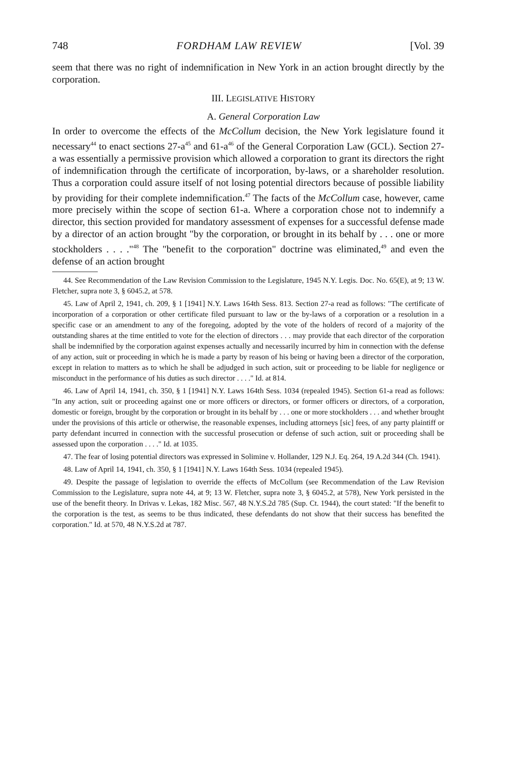748 FORDHAM LAW REVIEW [Vol. 39
seem that there was no right of indemnification in New York in an action brought directly by the corporation.
III. LEGISLATIVE HISTORY
A. General Corporation Law
In order to overcome the effects of the McCollum decision, the New York legislature found it necessary<sup>44</sup> to enact sections 27-a<sup>45</sup> and 61-a<sup>46</sup> of the General Corporation Law (GCL). Section 27-a was essentially a permissive provision which allowed a corporation to grant its directors the right of indemnification through the certificate of incorporation, by-laws, or a shareholder resolution. Thus a corporation could assure itself of not losing potential directors because of possible liability by providing for their complete indemnification.<sup>47</sup> The facts of the McCollum case, however, came more precisely within the scope of section 61-a. Where a corporation chose not to indemnify a director, this section provided for mandatory assessment of expenses for a successful defense made by a director of an action brought "by the corporation, or brought in its behalf by . . . one or more stockholders . . . ."<sup>48</sup> The "benefit to the corporation" doctrine was eliminated,<sup>49</sup> and even the defense of an action brought
44. See Recommendation of the Law Revision Commission to the Legislature, 1945 N.Y. Legis. Doc. No. 65(E), at 9; 13 W. Fletcher, supra note 3, § 6045.2, at 578.
45. Law of April 2, 1941, ch. 209, § 1 [1941] N.Y. Laws 164th Sess. 813. Section 27-a read as follows: "The certificate of incorporation of a corporation or other certificate filed pursuant to law or the by-laws of a corporation or a resolution in a specific case or an amendment to any of the foregoing, adopted by the vote of the holders of record of a majority of the outstanding shares at the time entitled to vote for the election of directors . . . may provide that each director of the corporation shall be indemnified by the corporation against expenses actually and necessarily incurred by him in connection with the defense of any action, suit or proceeding in which he is made a party by reason of his being or having been a director of the corporation, except in relation to matters as to which he shall be adjudged in such action, suit or proceeding to be liable for negligence or misconduct in the performance of his duties as such director . . . ." Id. at 814.
46. Law of April 14, 1941, ch. 350, § 1 [1941] N.Y. Laws 164th Sess. 1034 (repealed 1945). Section 61-a read as follows: "In any action, suit or proceeding against one or more officers or directors, or former officers or directors, of a corporation, domestic or foreign, brought by the corporation or brought in its behalf by . . . one or more stockholders . . . and whether brought under the provisions of this article or otherwise, the reasonable expenses, including attorneys [sic] fees, of any party plaintiff or party defendant incurred in connection with the successful prosecution or defense of such action, suit or proceeding shall be assessed upon the corporation . . . ." Id. at 1035.
47. The fear of losing potential directors was expressed in Solimine v. Hollander, 129 N.J. Eq. 264, 19 A.2d 344 (Ch. 1941).
48. Law of April 14, 1941, ch. 350, § 1 [1941] N.Y. Laws 164th Sess. 1034 (repealed 1945).
49. Despite the passage of legislation to override the effects of McCollum (see Recommendation of the Law Revision Commission to the Legislature, supra note 44, at 9; 13 W. Fletcher, supra note 3, § 6045.2, at 578), New York persisted in the use of the benefit theory. In Drivas v. Lekas, 182 Misc. 567, 48 N.Y.S.2d 785 (Sup. Ct. 1944), the court stated: "If the benefit to the corporation is the test, as seems to be thus indicated, these defendants do not show that their success has benefited the corporation." Id. at 570, 48 N.Y.S.2d at 787.